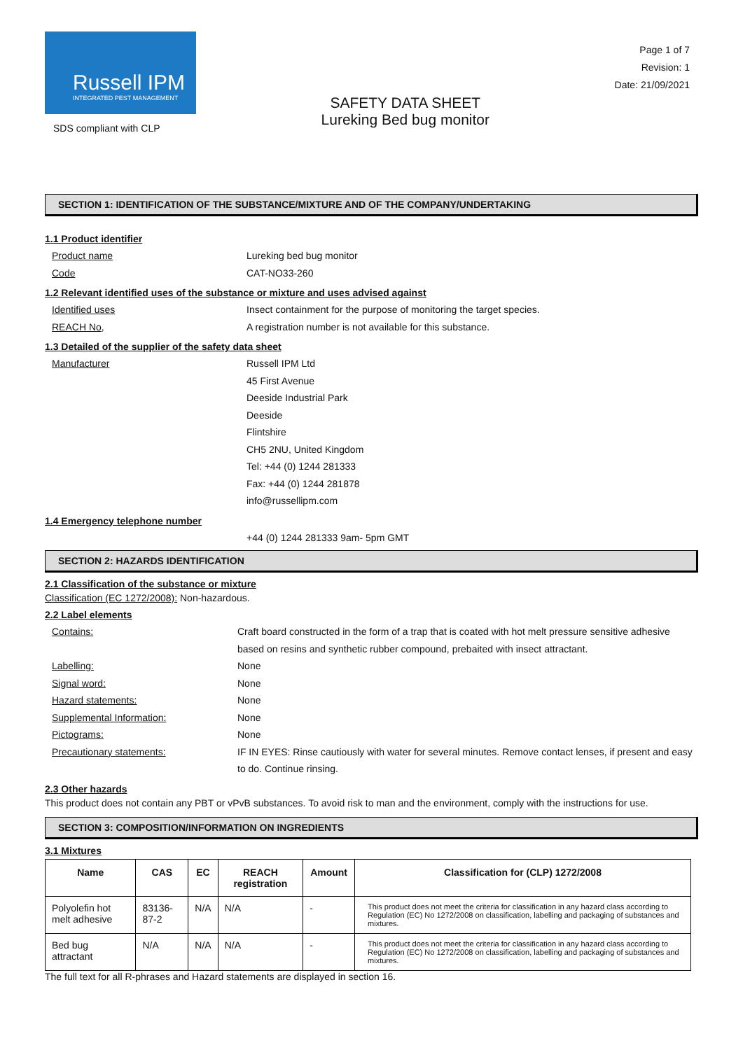Russell IPM
INTEGRATED PEST MANAGEMENT
SDS compliant with CLP
SAFETY DATA SHEET
Lureking Bed bug monitor
Page 1 of 7
Revision: 1
Date: 21/09/2021
SECTION 1: IDENTIFICATION OF THE SUBSTANCE/MIXTURE AND OF THE COMPANY/UNDERTAKING
1.1 Product identifier
Product name Lureking bed bug monitor
Code CAT-NO33-260
1.2 Relevant identified uses of the substance or mixture and uses advised against
Identified uses Insect containment for the purpose of monitoring the target species.
REACH No, A registration number is not available for this substance.
1.3 Detailed of the supplier of the safety data sheet
Manufacturer Russell IPM Ltd
45 First Avenue
Deeside Industrial Park
Deeside
Flintshire
CH5 2NU, United Kingdom
Tel: +44 (0) 1244 281333
Fax: +44 (0) 1244 281878
info@russellipm.com
1.4 Emergency telephone number
+44 (0) 1244 281333 9am- 5pm GMT
SECTION 2: HAZARDS IDENTIFICATION
2.1 Classification of the substance or mixture
Classification (EC 1272/2008): Non-hazardous.
2.2 Label elements
Contains: Craft board constructed in the form of a trap that is coated with hot melt pressure sensitive adhesive based on resins and synthetic rubber compound, prebaited with insect attractant.
Labelling: None
Signal word: None
Hazard statements: None
Supplemental Information: None
Pictograms: None
Precautionary statements: IF IN EYES: Rinse cautiously with water for several minutes. Remove contact lenses, if present and easy to do. Continue rinsing.
2.3 Other hazards
This product does not contain any PBT or vPvB substances. To avoid risk to man and the environment, comply with the instructions for use.
SECTION 3: COMPOSITION/INFORMATION ON INGREDIENTS
3.1 Mixtures
| Name | CAS | EC | REACH registration | Amount | Classification for (CLP) 1272/2008 |
| --- | --- | --- | --- | --- | --- |
| Polyolefin hot melt adhesive | 83136-87-2 | N/A | N/A | - | This product does not meet the criteria for classification in any hazard class according to Regulation (EC) No 1272/2008 on classification, labelling and packaging of substances and mixtures. |
| Bed bug attractant | N/A | N/A | N/A | - | This product does not meet the criteria for classification in any hazard class according to Regulation (EC) No 1272/2008 on classification, labelling and packaging of substances and mixtures. |
The full text for all R-phrases and Hazard statements are displayed in section 16.